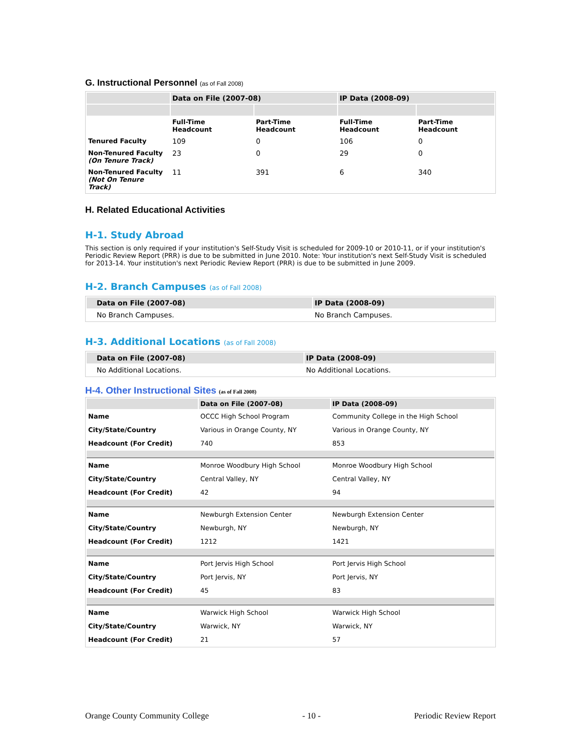G. Instructional Personnel (as of Fall 2008)
| | Data on File (2007-08) | | IP Data (2008-09) | |
| --- | --- | --- | --- | --- |
| | Full-Time Headcount | Part-Time Headcount | Full-Time Headcount | Part-Time Headcount |
| Tenured Faculty | 109 | 0 | 106 | 0 |
| Non-Tenured Faculty (On Tenure Track) | 23 | 0 | 29 | 0 |
| Non-Tenured Faculty (Not On Tenure Track) | 11 | 391 | 6 | 340 |
H. Related Educational Activities
H-1. Study Abroad
This section is only required if your institution's Self-Study Visit is scheduled for 2009-10 or 2010-11, or if your institution's Periodic Review Report (PRR) is due to be submitted in June 2010. Note: Your institution's next Self-Study Visit is scheduled for 2013-14. Your institution's next Periodic Review Report (PRR) is due to be submitted in June 2009.
H-2. Branch Campuses (as of Fall 2008)
| Data on File (2007-08) | IP Data (2008-09) |
| --- | --- |
| No Branch Campuses. | No Branch Campuses. |
H-3. Additional Locations (as of Fall 2008)
| Data on File (2007-08) | IP Data (2008-09) |
| --- | --- |
| No Additional Locations. | No Additional Locations. |
H-4. Other Instructional Sites (as of Fall 2008)
| | Data on File (2007-08) | IP Data (2008-09) |
| --- | --- | --- |
| Name | OCCC High School Program | Community College in the High School |
| City/State/Country | Various in Orange County, NY | Various in Orange County, NY |
| Headcount (For Credit) | 740 | 853 |
| Name | Monroe Woodbury High School | Monroe Woodbury High School |
| City/State/Country | Central Valley, NY | Central Valley, NY |
| Headcount (For Credit) | 42 | 94 |
| Name | Newburgh Extension Center | Newburgh Extension Center |
| City/State/Country | Newburgh, NY | Newburgh, NY |
| Headcount (For Credit) | 1212 | 1421 |
| Name | Port Jervis High School | Port Jervis High School |
| City/State/Country | Port Jervis, NY | Port Jervis, NY |
| Headcount (For Credit) | 45 | 83 |
| Name | Warwick High School | Warwick High School |
| City/State/Country | Warwick, NY | Warwick, NY |
| Headcount (For Credit) | 21 | 57 |
Orange County Community College - 10 - Periodic Review Report